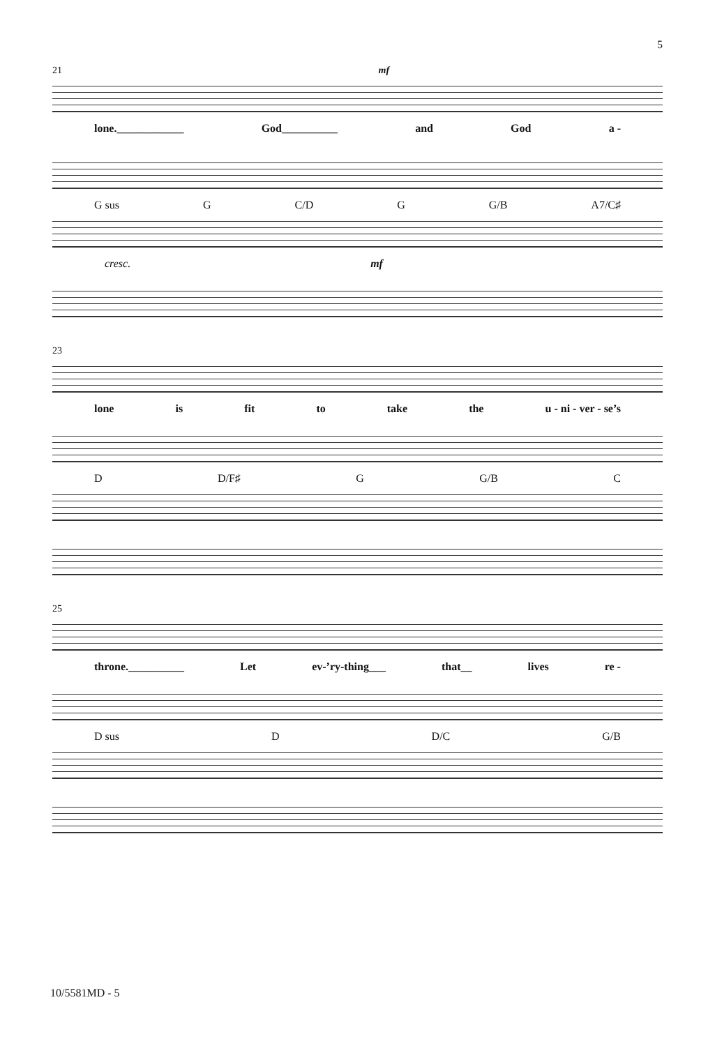5
21 mf
lone.____________ God__________ and God a -
G sus G C/D G G/B A7/C♯
cresc. mf
23
lone is fit to take the u - ni - ver - se’s
D D/F♯ G G/B C
25
throne.__________ Let ev-’ry-thing___ that__ lives re -
D sus D D/C G/B
10/5581MD - 5